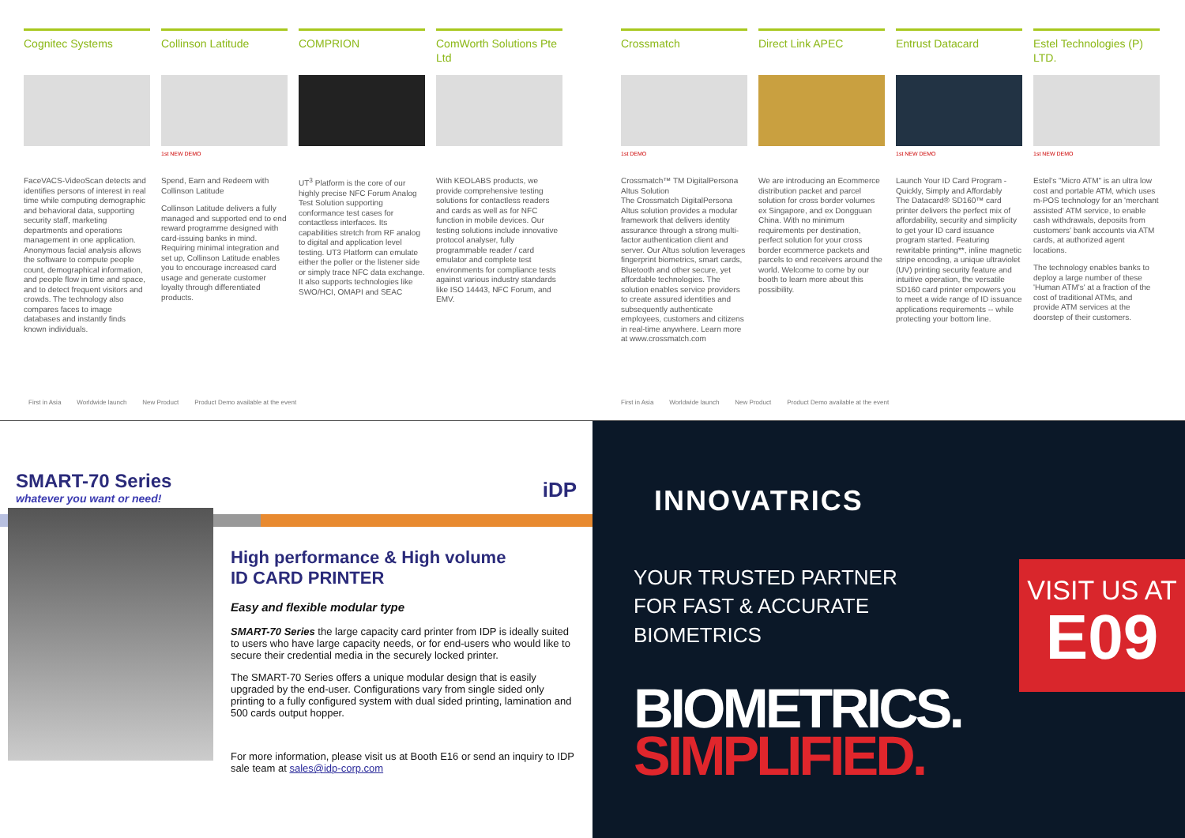Cognitec Systems
FaceVACS-VideoScan detects and identifies persons of interest in real time while computing demographic and behavioral data, supporting security staff, marketing departments and operations management in one application. Anonymous facial analysis allows the software to compute people count, demographical information, and people flow in time and space, and to detect frequent visitors and crowds. The technology also compares faces to image databases and instantly finds known individuals.
Collinson Latitude
1st NEW DEMO
Spend, Earn and Redeem with Collinson Latitude
Collinson Latitude delivers a fully managed and supported end to end reward programme designed with card-issuing banks in mind. Requiring minimal integration and set up, Collinson Latitude enables you to encourage increased card usage and generate customer loyalty through differentiated products.
COMPRION
UT<sup>3</sup> Platform is the core of our highly precise NFC Forum Analog Test Solution supporting conformance test cases for contactless interfaces. Its capabilities stretch from RF analog to digital and application level testing. UT3 Platform can emulate either the poller or the listener side or simply trace NFC data exchange. It also supports technologies like SWO/HCI, OMAPI and SEAC
ComWorth Solutions Pte Ltd
With KEOLABS products, we provide comprehensive testing solutions for contactless readers and cards as well as for NFC function in mobile devices. Our testing solutions include innovative protocol analyser, fully programmable reader / card emulator and complete test environments for compliance tests against various industry standards like ISO 14443, NFC Forum, and EMV.
First in Asia Worldwide launch New Product Product Demo available at the event
Crossmatch
1st DEMO
Crossmatch™ TM DigitalPersona Altus Solution
The Crossmatch DigitalPersona Altus solution provides a modular framework that delivers identity assurance through a strong multi-factor authentication client and server. Our Altus solution leverages fingerprint biometrics, smart cards, Bluetooth and other secure, yet affordable technologies. The solution enables service providers to create assured identities and subsequently authenticate employees, customers and citizens in real-time anywhere. Learn more at www.crossmatch.com
Direct Link APEC
We are introducing an Ecommerce distribution packet and parcel solution for cross border volumes ex Singapore, and ex Dongguan China. With no minimum requirements per destination, perfect solution for your cross border ecommerce packets and parcels to end receivers around the world. Welcome to come by our booth to learn more about this possibility.
Entrust Datacard
1st NEW DEMO
Launch Your ID Card Program - Quickly, Simply and Affordably
The Datacard® SD160™ card printer delivers the perfect mix of affordability, security and simplicity to get your ID card issuance program started. Featuring rewritable printing**, inline magnetic stripe encoding, a unique ultraviolet (UV) printing security feature and intuitive operation, the versatile SD160 card printer empowers you to meet a wide range of ID issuance applications requirements -- while protecting your bottom line.
Estel Technologies (P) LTD.
1st NEW DEMO
Estel's "Micro ATM" is an ultra low cost and portable ATM, which uses m-POS technology for an 'merchant assisted' ATM service, to enable cash withdrawals, deposits from customers' bank accounts via ATM cards, at authorized agent locations.
The technology enables banks to deploy a large number of these 'Human ATM's' at a fraction of the cost of traditional ATMs, and provide ATM services at the doorstep of their customers.
First in Asia Worldwide launch New Product Product Demo available at the event
SMART-70 Series
whatever you want or need!
iDP
High performance & High volume
ID CARD PRINTER
Easy and flexible modular type
SMART-70 Series the large capacity card printer from IDP is ideally suited to users who have large capacity needs, or for end-users who would like to secure their credential media in the securely locked printer.
The SMART-70 Series offers a unique modular design that is easily upgraded by the end-user. Configurations vary from single sided only printing to a fully configured system with dual sided printing, lamination and 500 cards output hopper.
For more information, please visit us at Booth E16 or send an inquiry to IDP sale team at sales@idp-corp.com
INNOVATRICS
VISIT US AT
E09
YOUR TRUSTED PARTNER
FOR FAST & ACCURATE
BIOMETRICS
BIOMETRICS.
SIMPLIFIED.